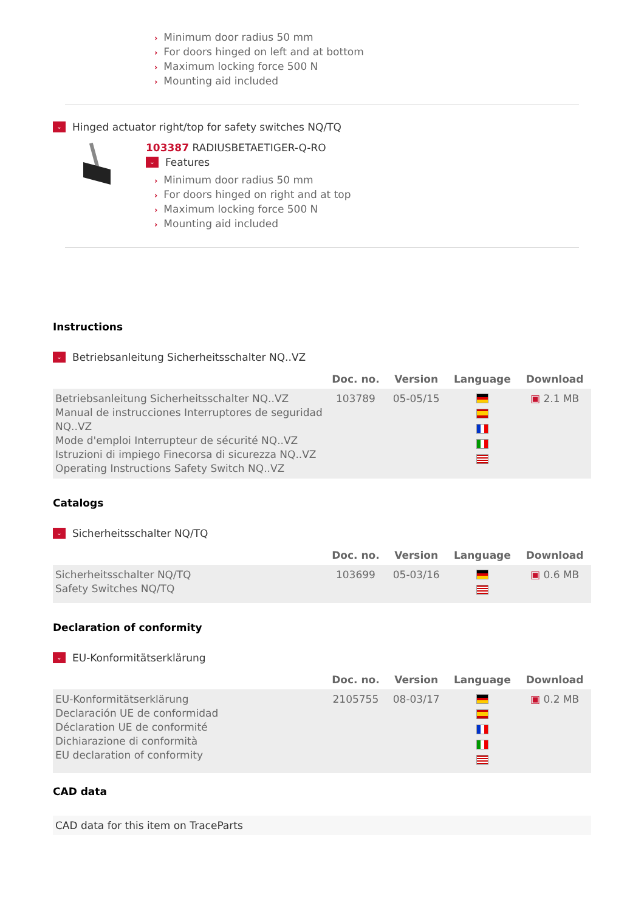› Minimum door radius 50 mm
› For doors hinged on left and at bottom
› Maximum locking force 500 N
› Mounting aid included
⌄
Hinged actuator right/top for safety switches NQ/TQ
103387 RADIUSBETAETIGER-Q-RO
⌄
Features
› Minimum door radius 50 mm
› For doors hinged on right and at top
› Maximum locking force 500 N
› Mounting aid included
Instructions
⌄
Betriebsanleitung Sicherheitsschalter NQ..VZ
| | Doc. no. | Version | Language | Download |
| --- | --- | --- | --- | --- |
| Betriebsanleitung Sicherheitsschalter NQ..VZ Manual de instrucciones Interruptores de seguridad NQ..VZ Mode d'emploi Interrupteur de sécurité NQ..VZ Istruzioni di impiego Finecorsa di sicurezza NQ..VZ Operating Instructions Safety Switch NQ..VZ | 103789 | 05-05/15 | | ▣ 2.1 MB |
Catalogs
⌄
Sicherheitsschalter NQ/TQ
| | Doc. no. | Version | Language | Download |
| --- | --- | --- | --- | --- |
| Sicherheitsschalter NQ/TQ Safety Switches NQ/TQ | 103699 | 05-03/16 | | ▣ 0.6 MB |
Declaration of conformity
⌄
EU-Konformitätserklärung
| | Doc. no. | Version | Language | Download |
| --- | --- | --- | --- | --- |
| EU-Konformitätserklärung Declaración UE de conformidad Déclaration UE de conformité Dichiarazione di conformità EU declaration of conformity | 2105755 | 08-03/17 | | ▣ 0.2 MB |
CAD data
CAD data for this item on TraceParts